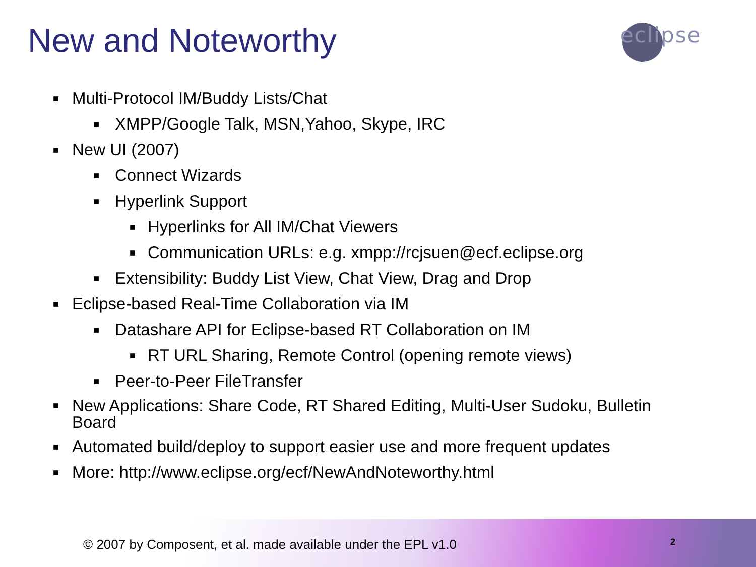New and Noteworthy eclipse
■ Multi-Protocol IM/Buddy Lists/Chat
■ XMPP/Google Talk, MSN,Yahoo, Skype, IRC
■ New UI (2007)
■ Connect Wizards
■ Hyperlink Support
■ Hyperlinks for All IM/Chat Viewers
■ Communication URLs: e.g. xmpp://rcjsuen@ecf.eclipse.org
■ Extensibility: Buddy List View, Chat View, Drag and Drop
■ Eclipse-based Real-Time Collaboration via IM
■ Datashare API for Eclipse-based RT Collaboration on IM
■ RT URL Sharing, Remote Control (opening remote views)
■ Peer-to-Peer FileTransfer
■ New Applications: Share Code, RT Shared Editing, Multi-User Sudoku, Bulletin Board
■ Automated build/deploy to support easier use and more frequent updates
■ More: http://www.eclipse.org/ecf/NewAndNoteworthy.html
© 2007 by Composent, et al. made available under the EPL v1.0
2